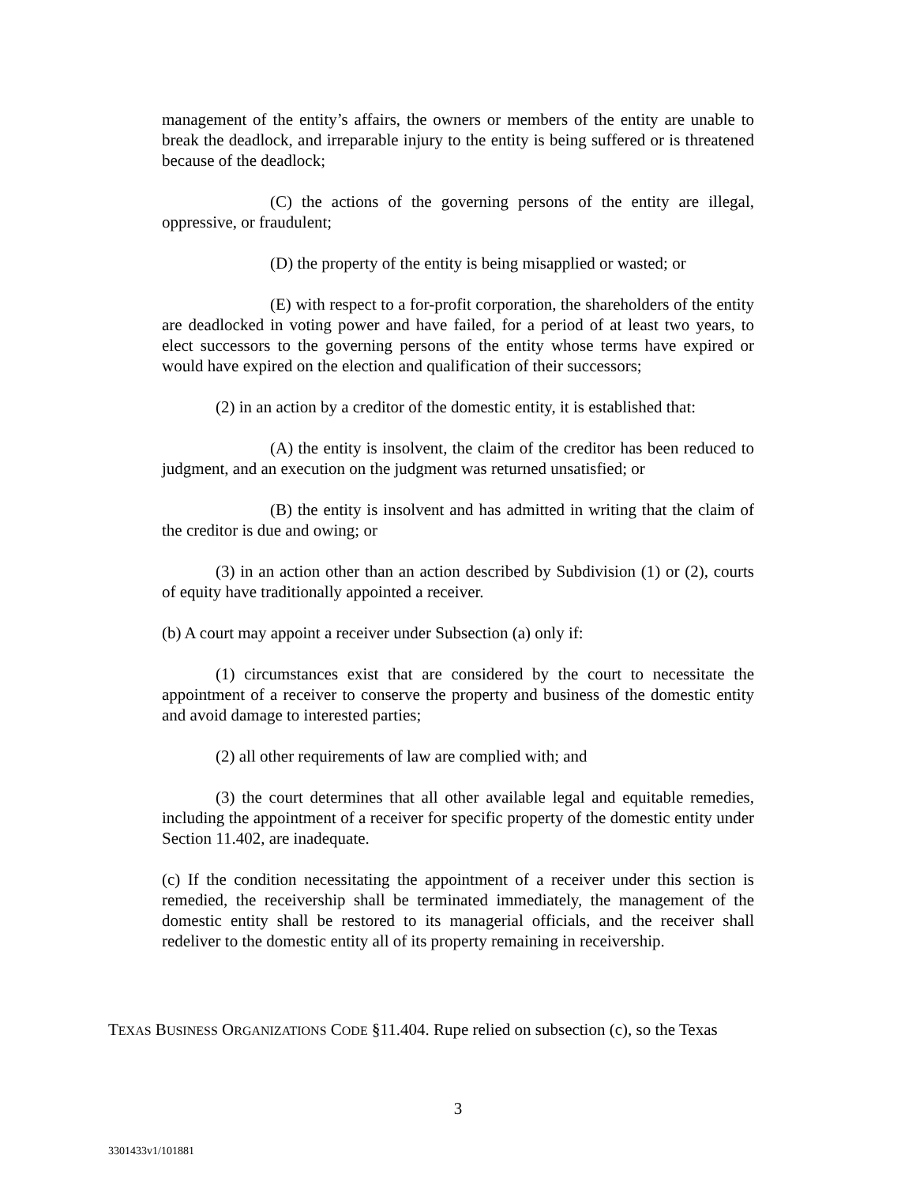management of the entity’s affairs, the owners or members of the entity are unable to break the deadlock, and irreparable injury to the entity is being suffered or is threatened because of the deadlock;
(C) the actions of the governing persons of the entity are illegal, oppressive, or fraudulent;
(D) the property of the entity is being misapplied or wasted; or
(E) with respect to a for-profit corporation, the shareholders of the entity are deadlocked in voting power and have failed, for a period of at least two years, to elect successors to the governing persons of the entity whose terms have expired or would have expired on the election and qualification of their successors;
(2) in an action by a creditor of the domestic entity, it is established that:
(A) the entity is insolvent, the claim of the creditor has been reduced to judgment, and an execution on the judgment was returned unsatisfied; or
(B) the entity is insolvent and has admitted in writing that the claim of the creditor is due and owing; or
(3) in an action other than an action described by Subdivision (1) or (2), courts of equity have traditionally appointed a receiver.
(b) A court may appoint a receiver under Subsection (a) only if:
(1) circumstances exist that are considered by the court to necessitate the appointment of a receiver to conserve the property and business of the domestic entity and avoid damage to interested parties;
(2) all other requirements of law are complied with; and
(3) the court determines that all other available legal and equitable remedies, including the appointment of a receiver for specific property of the domestic entity under Section 11.402, are inadequate.
(c) If the condition necessitating the appointment of a receiver under this section is remedied, the receivership shall be terminated immediately, the management of the domestic entity shall be restored to its managerial officials, and the receiver shall redeliver to the domestic entity all of its property remaining in receivership.
TEXAS BUSINESS ORGANIZATIONS CODE §11.404. Rupe relied on subsection (c), so the Texas
3
3301433v1/101881